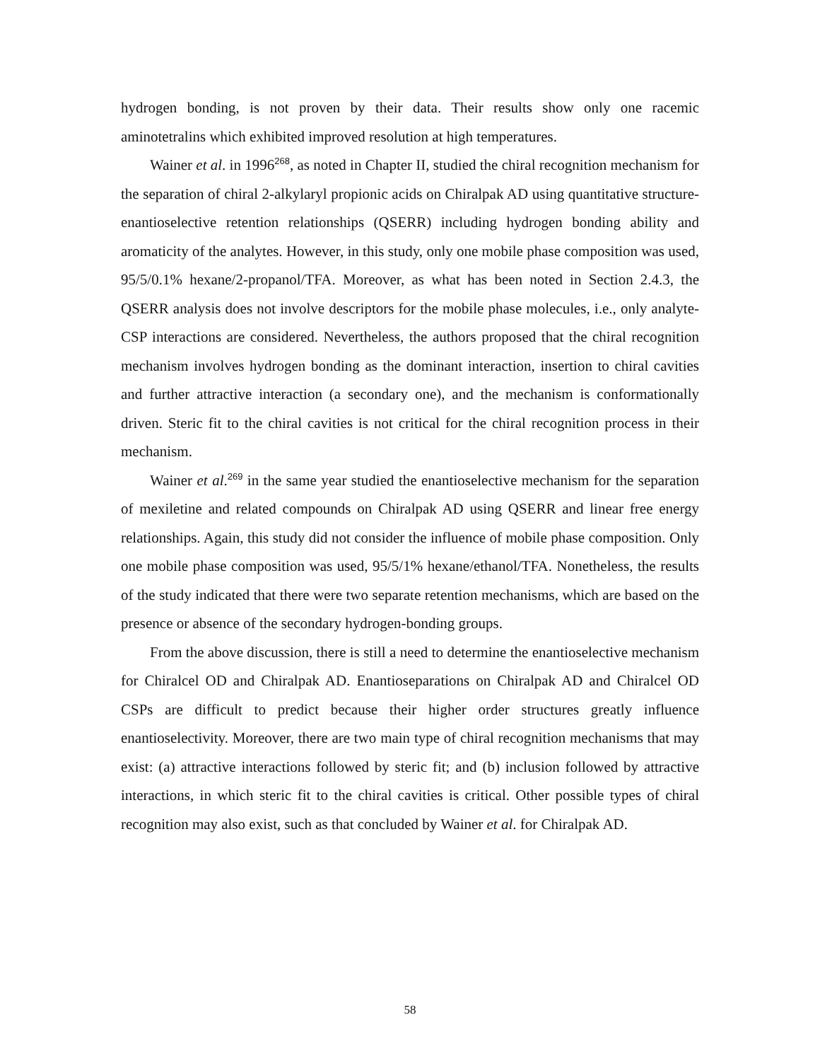hydrogen bonding, is not proven by their data. Their results show only one racemic aminotetralins which exhibited improved resolution at high temperatures.
Wainer et al. in 1996<sup>268</sup>, as noted in Chapter II, studied the chiral recognition mechanism for the separation of chiral 2-alkylaryl propionic acids on Chiralpak AD using quantitative structure-enantioselective retention relationships (QSERR) including hydrogen bonding ability and aromaticity of the analytes. However, in this study, only one mobile phase composition was used, 95/5/0.1% hexane/2-propanol/TFA. Moreover, as what has been noted in Section 2.4.3, the QSERR analysis does not involve descriptors for the mobile phase molecules, i.e., only analyte-CSP interactions are considered. Nevertheless, the authors proposed that the chiral recognition mechanism involves hydrogen bonding as the dominant interaction, insertion to chiral cavities and further attractive interaction (a secondary one), and the mechanism is conformationally driven. Steric fit to the chiral cavities is not critical for the chiral recognition process in their mechanism.
Wainer et al.<sup>269</sup> in the same year studied the enantioselective mechanism for the separation of mexiletine and related compounds on Chiralpak AD using QSERR and linear free energy relationships. Again, this study did not consider the influence of mobile phase composition. Only one mobile phase composition was used, 95/5/1% hexane/ethanol/TFA. Nonetheless, the results of the study indicated that there were two separate retention mechanisms, which are based on the presence or absence of the secondary hydrogen-bonding groups.
From the above discussion, there is still a need to determine the enantioselective mechanism for Chiralcel OD and Chiralpak AD. Enantioseparations on Chiralpak AD and Chiralcel OD CSPs are difficult to predict because their higher order structures greatly influence enantioselectivity. Moreover, there are two main type of chiral recognition mechanisms that may exist: (a) attractive interactions followed by steric fit; and (b) inclusion followed by attractive interactions, in which steric fit to the chiral cavities is critical. Other possible types of chiral recognition may also exist, such as that concluded by Wainer et al. for Chiralpak AD.
58